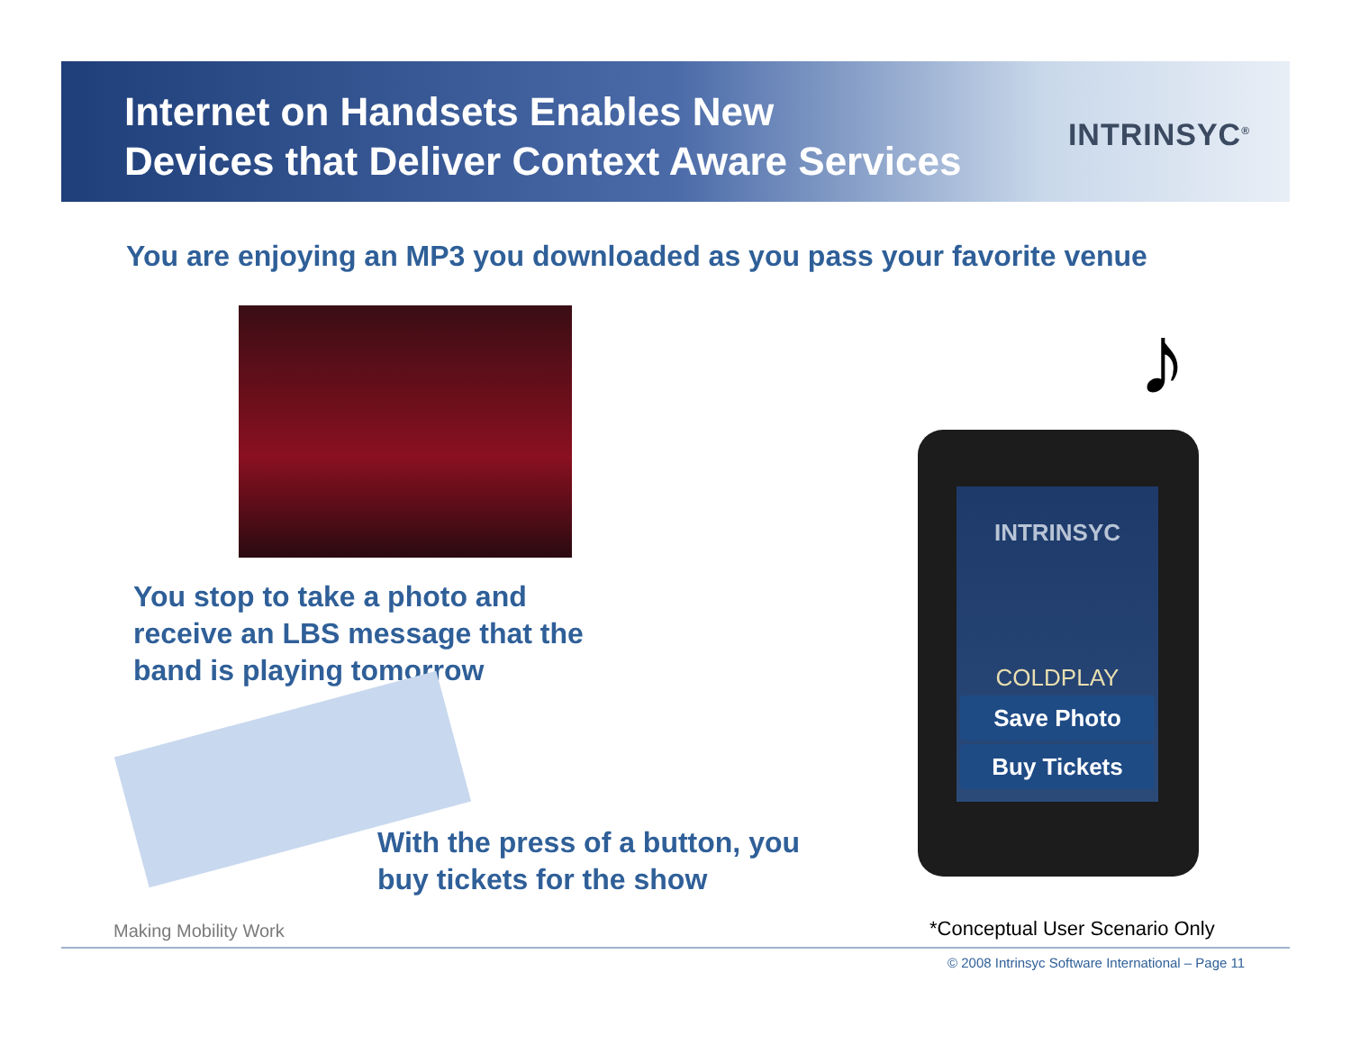Internet on Handsets Enables New
Devices that Deliver Context Aware Services
INTRINSYC<sup>®</sup>
You are enjoying an MP3 you downloaded as you pass your favorite venue
You stop to take a photo and
receive an LBS message that the
band is playing tomorrow
♪
INTRINSYC
COLDPLAY
Save Photo
Buy Tickets
With the press of a button, you
buy tickets for the show
Making Mobility Work *Conceptual User Scenario Only
© 2008 Intrinsyc Software International – Page 11